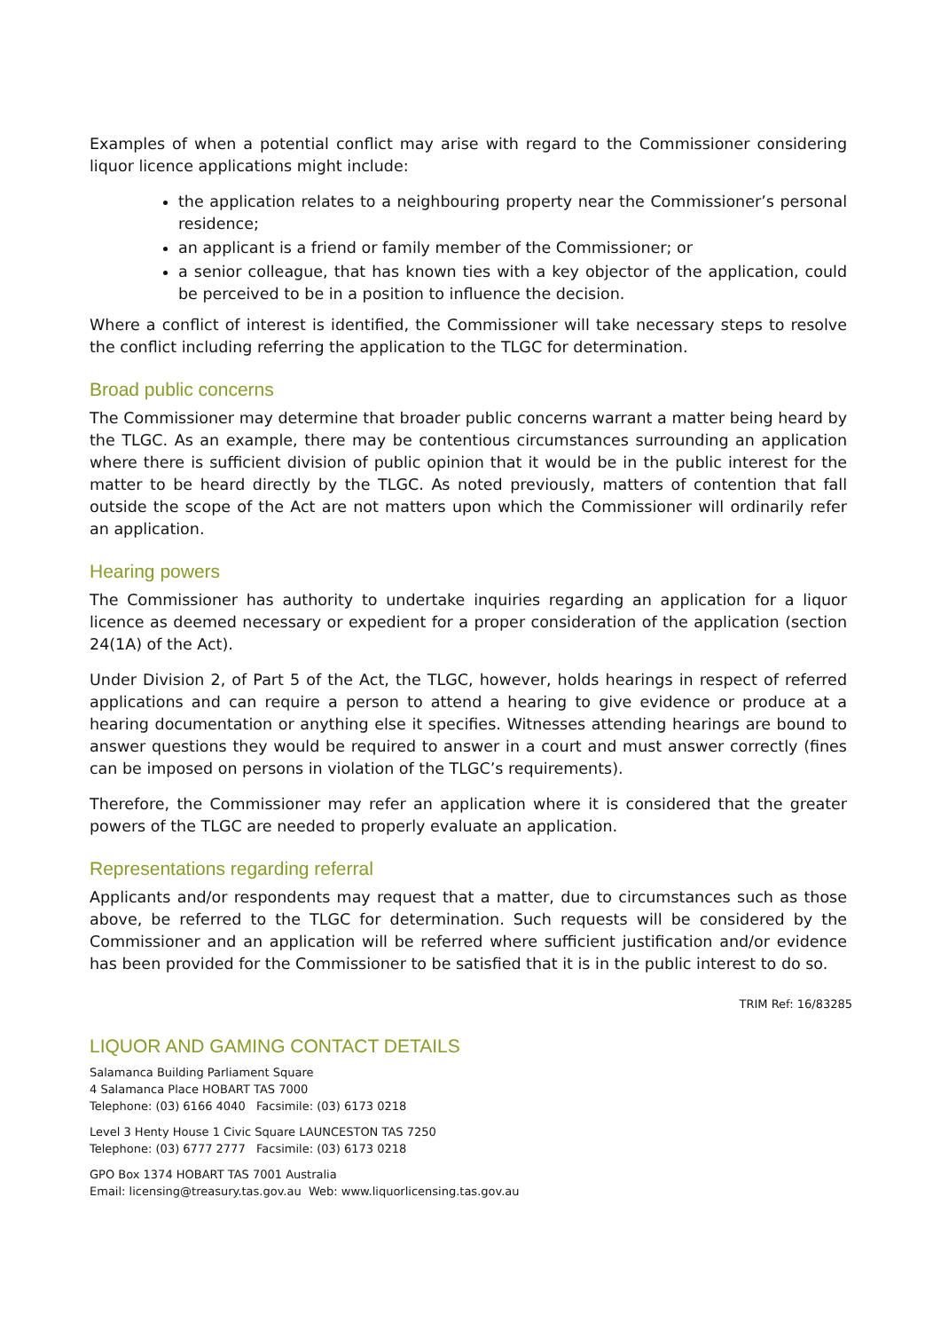Examples of when a potential conflict may arise with regard to the Commissioner considering liquor licence applications might include:
the application relates to a neighbouring property near the Commissioner’s personal residence;
an applicant is a friend or family member of the Commissioner; or
a senior colleague, that has known ties with a key objector of the application, could be perceived to be in a position to influence the decision.
Where a conflict of interest is identified, the Commissioner will take necessary steps to resolve the conflict including referring the application to the TLGC for determination.
Broad public concerns
The Commissioner may determine that broader public concerns warrant a matter being heard by the TLGC. As an example, there may be contentious circumstances surrounding an application where there is sufficient division of public opinion that it would be in the public interest for the matter to be heard directly by the TLGC. As noted previously, matters of contention that fall outside the scope of the Act are not matters upon which the Commissioner will ordinarily refer an application.
Hearing powers
The Commissioner has authority to undertake inquiries regarding an application for a liquor licence as deemed necessary or expedient for a proper consideration of the application (section 24(1A) of the Act).
Under Division 2, of Part 5 of the Act, the TLGC, however, holds hearings in respect of referred applications and can require a person to attend a hearing to give evidence or produce at a hearing documentation or anything else it specifies. Witnesses attending hearings are bound to answer questions they would be required to answer in a court and must answer correctly (fines can be imposed on persons in violation of the TLGC’s requirements).
Therefore, the Commissioner may refer an application where it is considered that the greater powers of the TLGC are needed to properly evaluate an application.
Representations regarding referral
Applicants and/or respondents may request that a matter, due to circumstances such as those above, be referred to the TLGC for determination. Such requests will be considered by the Commissioner and an application will be referred where sufficient justification and/or evidence has been provided for the Commissioner to be satisfied that it is in the public interest to do so.
TRIM Ref: 16/83285
LIQUOR AND GAMING CONTACT DETAILS
Salamanca Building Parliament Square
4 Salamanca Place HOBART TAS 7000
Telephone: (03) 6166 4040 Facsimile: (03) 6173 0218
Level 3 Henty House 1 Civic Square LAUNCESTON TAS 7250
Telephone: (03) 6777 2777 Facsimile: (03) 6173 0218
GPO Box 1374 HOBART TAS 7001 Australia
Email: licensing@treasury.tas.gov.au Web: www.liquorlicensing.tas.gov.au